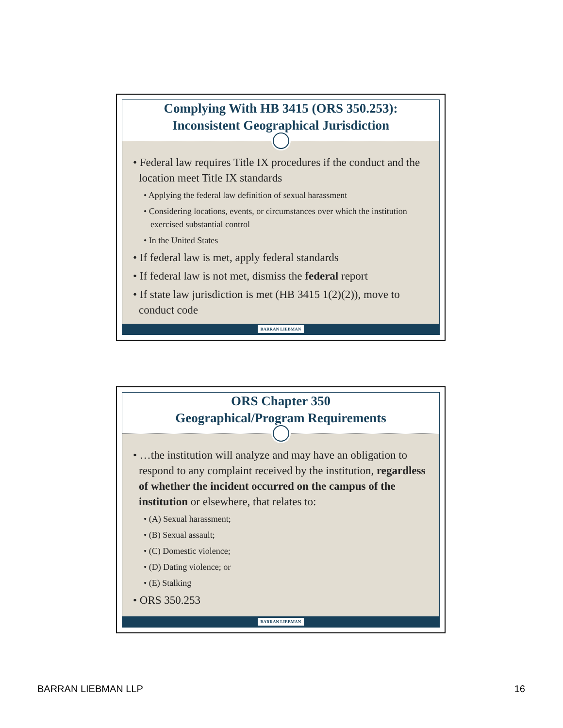Complying With HB 3415 (ORS 350.253):
Inconsistent Geographical Jurisdiction
• Federal law requires Title IX procedures if the conduct and the location meet Title IX standards
• Applying the federal law definition of sexual harassment
• Considering locations, events, or circumstances over which the institution exercised substantial control
• In the United States
• If federal law is met, apply federal standards
• If federal law is not met, dismiss the federal report
• If state law jurisdiction is met (HB 3415 1(2)(2)), move to conduct code
BARRAN LIEBMAN
ORS Chapter 350
Geographical/Program Requirements
• …the institution will analyze and may have an obligation to respond to any complaint received by the institution, regardless of whether the incident occurred on the campus of the institution or elsewhere, that relates to:
• (A) Sexual harassment;
• (B) Sexual assault;
• (C) Domestic violence;
• (D) Dating violence; or
• (E) Stalking
• ORS 350.253
BARRAN LIEBMAN
BARRAN LIEBMAN LLP 16